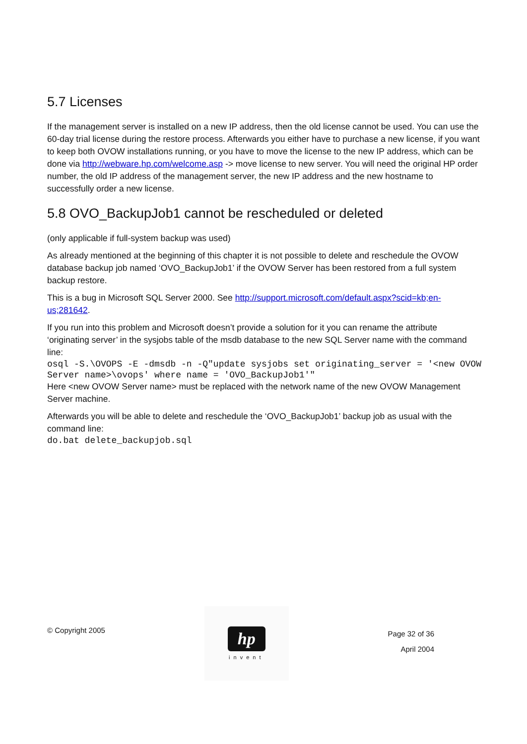5.7 Licenses
If the management server is installed on a new IP address, then the old license cannot be used. You can use the 60-day trial license during the restore process. Afterwards you either have to purchase a new license, if you want to keep both OVOW installations running, or you have to move the license to the new IP address, which can be done via http://webware.hp.com/welcome.asp -> move license to new server. You will need the original HP order number, the old IP address of the management server, the new IP address and the new hostname to successfully order a new license.
5.8 OVO_BackupJob1 cannot be rescheduled or deleted
(only applicable if full-system backup was used)
As already mentioned at the beginning of this chapter it is not possible to delete and reschedule the OVOW database backup job named ‘OVO_BackupJob1’ if the OVOW Server has been restored from a full system backup restore.
This is a bug in Microsoft SQL Server 2000. See http://support.microsoft.com/default.aspx?scid=kb;en-us;281642.
If you run into this problem and Microsoft doesn’t provide a solution for it you can rename the attribute ‘originating server’ in the sysjobs table of the msdb database to the new SQL Server name with the command line:
osql -S.\OVOPS -E -dmsdb -n -Q"update sysjobs set originating_server = '<new OVOW Server name>\ovops' where name = 'OVO_BackupJob1'"
Here <new OVOW Server name> must be replaced with the network name of the new OVOW Management Server machine.
Afterwards you will be able to delete and reschedule the ‘OVO_BackupJob1’ backup job as usual with the command line:
do.bat delete_backupjob.sql
© Copyright 2005
hp
invent
Page 32 of 36
April 2004